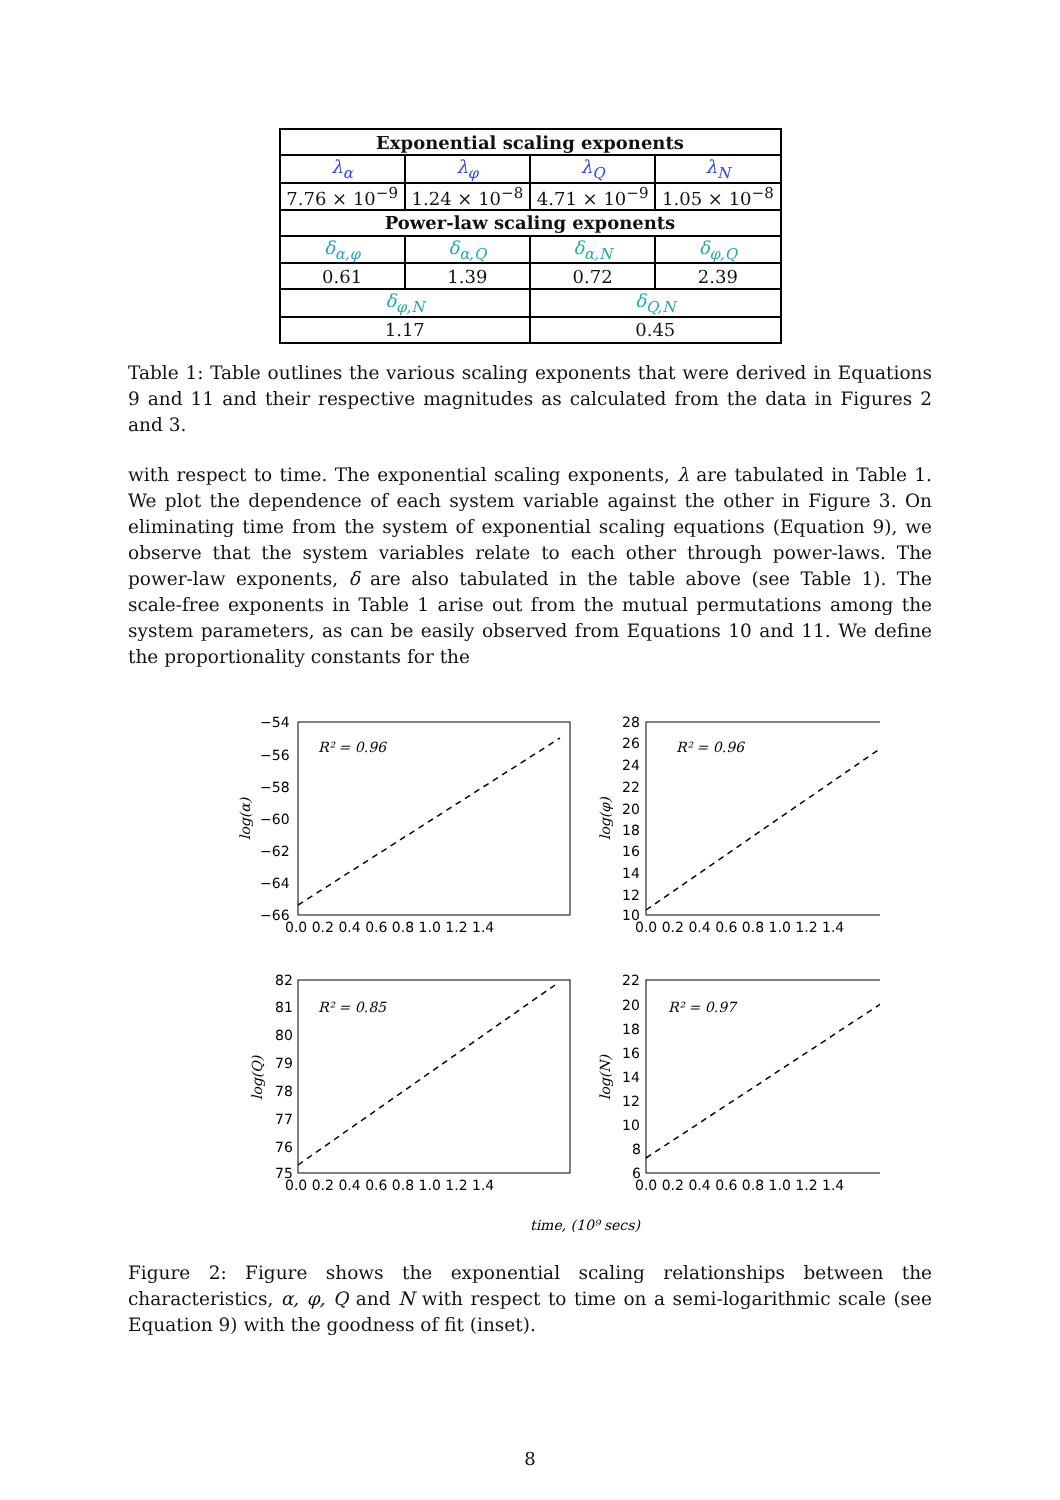| Exponential scaling exponents | | | |
| --- | --- | --- | --- |
| λ<sub>α</sub> | λ<sub>φ</sub> | λ<sub>Q</sub> | λ<sub>N</sub> |
| 7.76 × 10<sup>−9</sup> | 1.24 × 10<sup>−8</sup> | 4.71 × 10<sup>−9</sup> | 1.05 × 10<sup>−8</sup> |
| Power-law scaling exponents | | | |
| δ<sub>α,φ</sub> | δ<sub>α,Q</sub> | δ<sub>α,N</sub> | δ<sub>φ,Q</sub> |
| 0.61 | 1.39 | 0.72 | 2.39 |
| δ<sub>φ,N</sub> | | δ<sub>Q,N</sub> | |
| 1.17 | | 0.45 | |
Table 1: Table outlines the various scaling exponents that were derived in Equations 9 and 11 and their respective magnitudes as calculated from the data in Figures 2 and 3.
with respect to time. The exponential scaling exponents, λ are tabulated in Table 1. We plot the dependence of each system variable against the other in Figure 3. On eliminating time from the system of exponential scaling equations (Equation 9), we observe that the system variables relate to each other through power-laws. The power-law exponents, δ are also tabulated in the table above (see Table 1). The scale-free exponents in Table 1 arise out from the mutual permutations among the system parameters, as can be easily observed from Equations 10 and 11. We define the proportionality constants for the
R² = 0.96
R² = 0.96
R² = 0.85
R² = 0.97
log(α)
log(φ)
log(Q)
log(N)
time, (10⁹ secs)
−54
−56
−58
−60
−62
−64
−66
28
26
24
22
20
18
16
14
12
10
82
81
80
79
78
77
76
75
22
20
18
16
14
12
10
8
6
0.0 0.2 0.4 0.6 0.8 1.0 1.2 1.4
0.0 0.2 0.4 0.6 0.8 1.0 1.2 1.4
0.0 0.2 0.4 0.6 0.8 1.0 1.2 1.4
0.0 0.2 0.4 0.6 0.8 1.0 1.2 1.4
Figure 2: Figure shows the exponential scaling relationships between the characteristics, α, φ, Q and N with respect to time on a semi-logarithmic scale (see Equation 9) with the goodness of fit (inset).
8